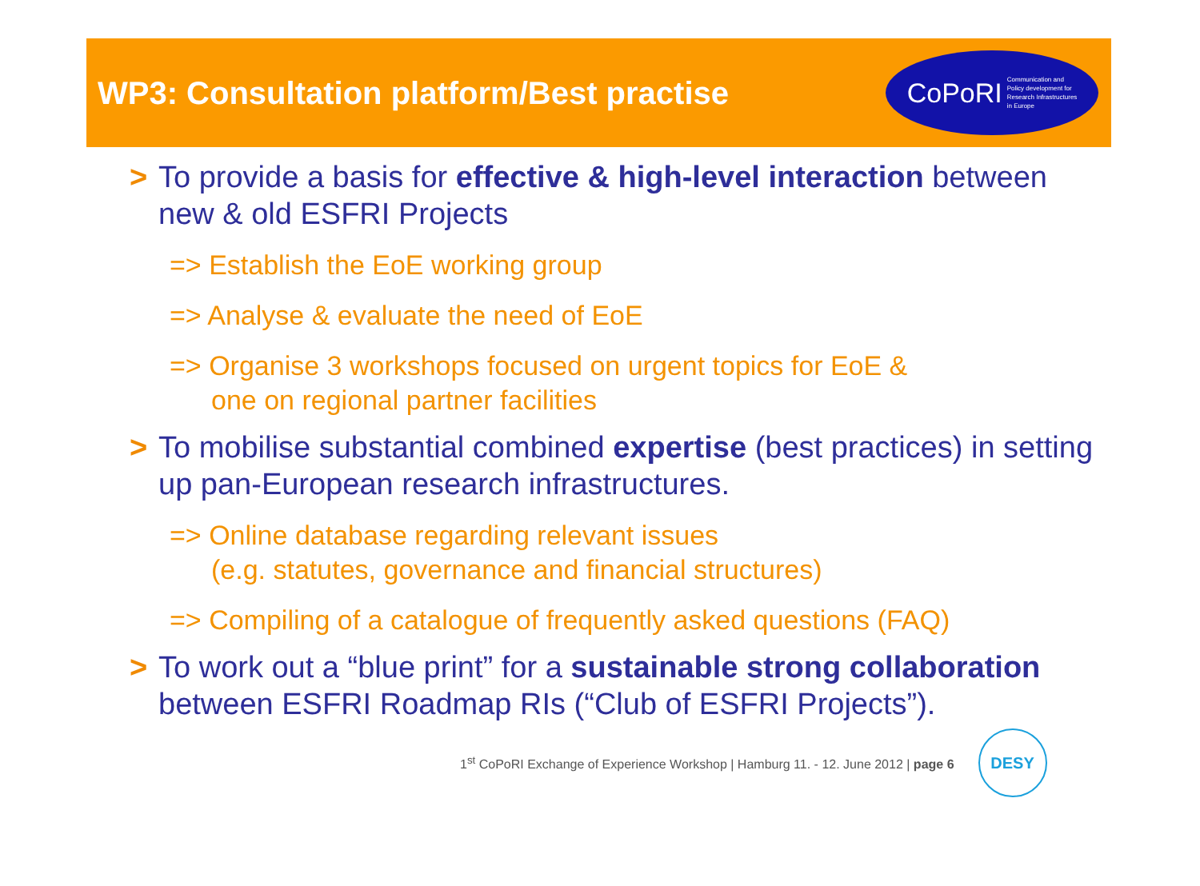WP3: Consultation platform/Best practise
CoPoRI Communication and
Policy development for
Research Infrastructures
in Europe
> To provide a basis for effective & high-level interaction between new & old ESFRI Projects
=> Establish the EoE working group
=> Analyse & evaluate the need of EoE
=> Organise 3 workshops focused on urgent topics for EoE &
one on regional partner facilities
> To mobilise substantial combined expertise (best practices) in setting up pan-European research infrastructures.
=> Online database regarding relevant issues
(e.g. statutes, governance and financial structures)
=> Compiling of a catalogue of frequently asked questions (FAQ)
> To work out a “blue print” for a sustainable strong collaboration between ESFRI Roadmap RIs (“Club of ESFRI Projects”).
1<sup>st</sup> CoPoRI Exchange of Experience Workshop | Hamburg 11. - 12. June 2012 | page 6
DESY